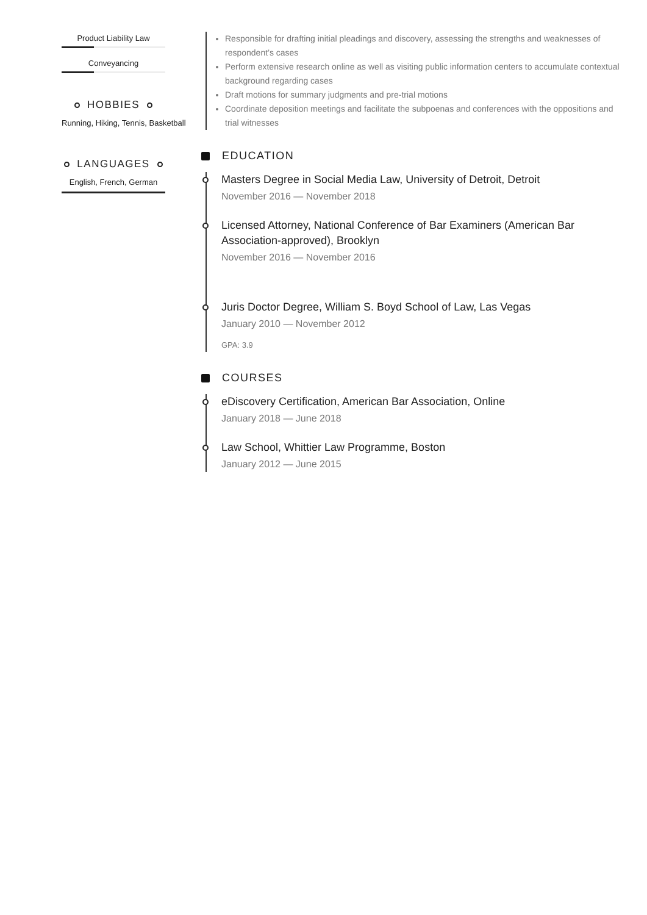Product Liability Law
Conveyancing
HOBBIES
Running, Hiking, Tennis, Basketball
LANGUAGES
English, French, German
Responsible for drafting initial pleadings and discovery, assessing the strengths and weaknesses of respondent’s cases
Perform extensive research online as well as visiting public information centers to accumulate contextual background regarding cases
Draft motions for summary judgments and pre-trial motions
Coordinate deposition meetings and facilitate the subpoenas and conferences with the oppositions and trial witnesses
EDUCATION
Masters Degree in Social Media Law, University of Detroit, Detroit
November 2016 — November 2018
Licensed Attorney, National Conference of Bar Examiners (American Bar Association-approved), Brooklyn
November 2016 — November 2016
Juris Doctor Degree, William S. Boyd School of Law, Las Vegas
January 2010 — November 2012
GPA: 3.9
COURSES
eDiscovery Certification, American Bar Association, Online
January 2018 — June 2018
Law School, Whittier Law Programme, Boston
January 2012 — June 2015